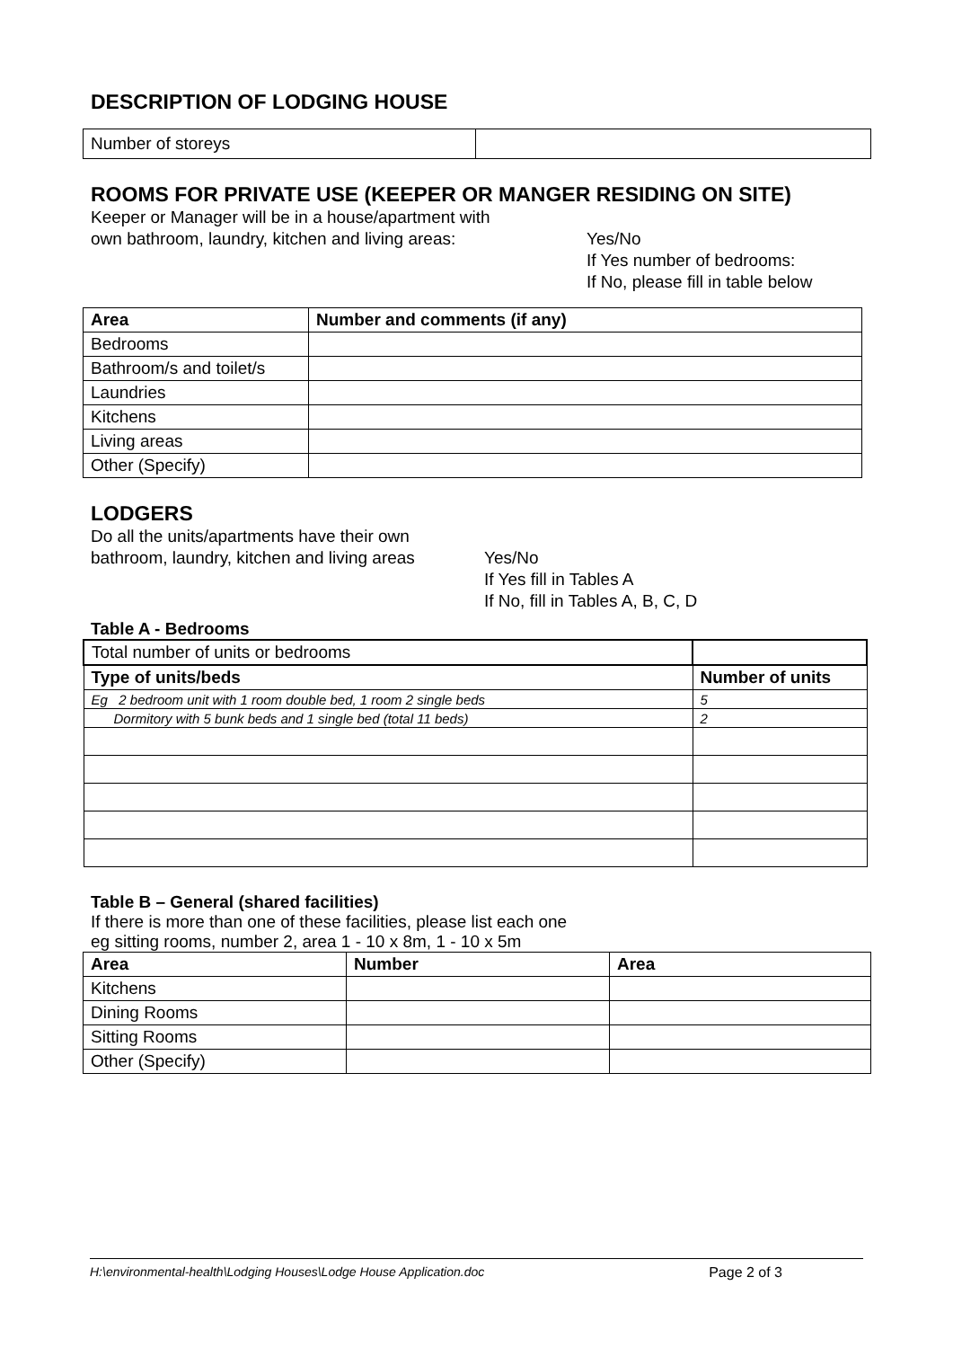DESCRIPTION OF LODGING HOUSE
| Number of storeys | |
ROOMS FOR PRIVATE USE (KEEPER OR MANGER RESIDING ON SITE)
Keeper or Manager will be in a house/apartment with
own bathroom, laundry, kitchen and living areas:
Yes/No
If Yes number of bedrooms:
If No, please fill in table below
| Area | Number and comments (if any) |
| --- | --- |
| Bedrooms | |
| Bathroom/s and toilet/s | |
| Laundries | |
| Kitchens | |
| Living areas | |
| Other (Specify) | |
LODGERS
Do all the units/apartments have their own
bathroom, laundry, kitchen and living areas
Yes/No
If Yes fill in Tables A
If No, fill in Tables A, B, C, D
Table A - Bedrooms
| Total number of units or bedrooms | |
| Type of units/beds | Number of units |
| Eg 2 bedroom unit with 1 room double bed, 1 room 2 single beds | 5 |
| Dormitory with 5 bunk beds and 1 single bed (total 11 beds) | 2 |
Table B – General (shared facilities)
If there is more than one of these facilities, please list each one
eg sitting rooms, number 2, area 1 - 10 x 8m, 1 - 10 x 5m
| Area | Number | Area |
| --- | --- | --- |
| Kitchens | | |
| Dining Rooms | | |
| Sitting Rooms | | |
| Other (Specify) | | |
H:\environmental-health\Lodging Houses\Lodge House Application.doc Page 2 of 3